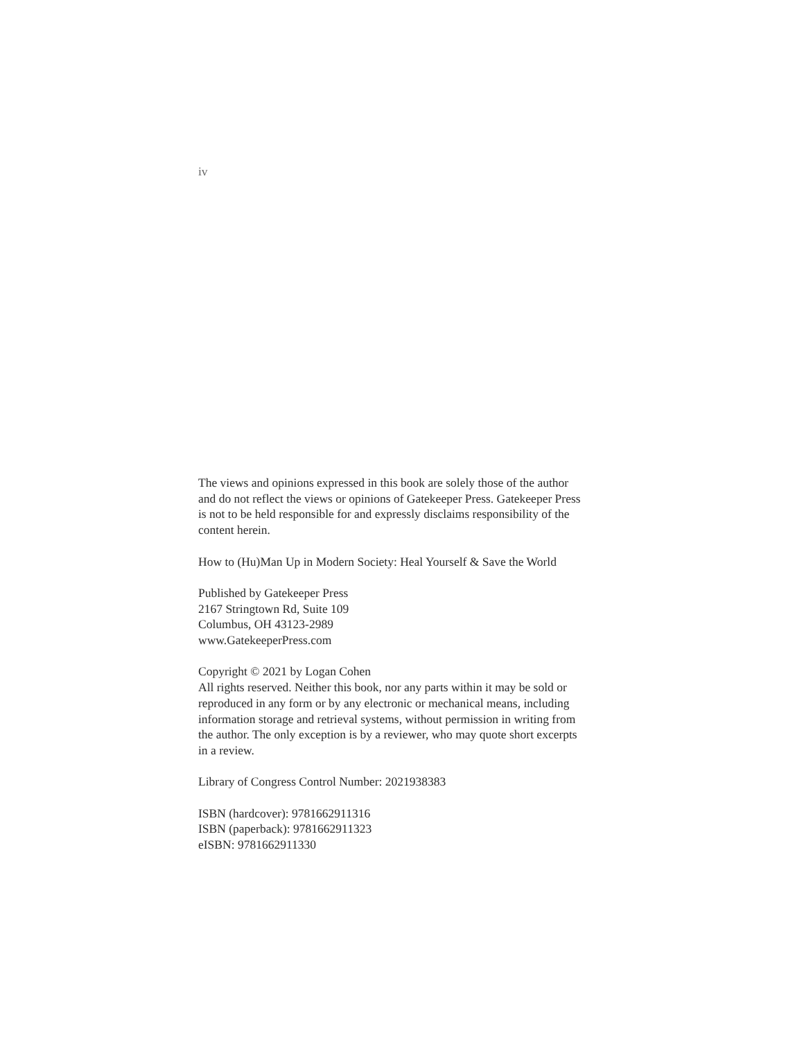iv
The views and opinions expressed in this book are solely those of the author and do not reflect the views or opinions of Gatekeeper Press. Gatekeeper Press is not to be held responsible for and expressly disclaims responsibility of the content herein.
How to (Hu)Man Up in Modern Society: Heal Yourself & Save the World
Published by Gatekeeper Press
2167 Stringtown Rd, Suite 109
Columbus, OH 43123-2989
www.GatekeeperPress.com
Copyright © 2021 by Logan Cohen
All rights reserved. Neither this book, nor any parts within it may be sold or reproduced in any form or by any electronic or mechanical means, including information storage and retrieval systems, without permission in writing from the author. The only exception is by a reviewer, who may quote short excerpts in a review.
Library of Congress Control Number: 2021938383
ISBN (hardcover): 9781662911316
ISBN (paperback): 9781662911323
eISBN: 9781662911330